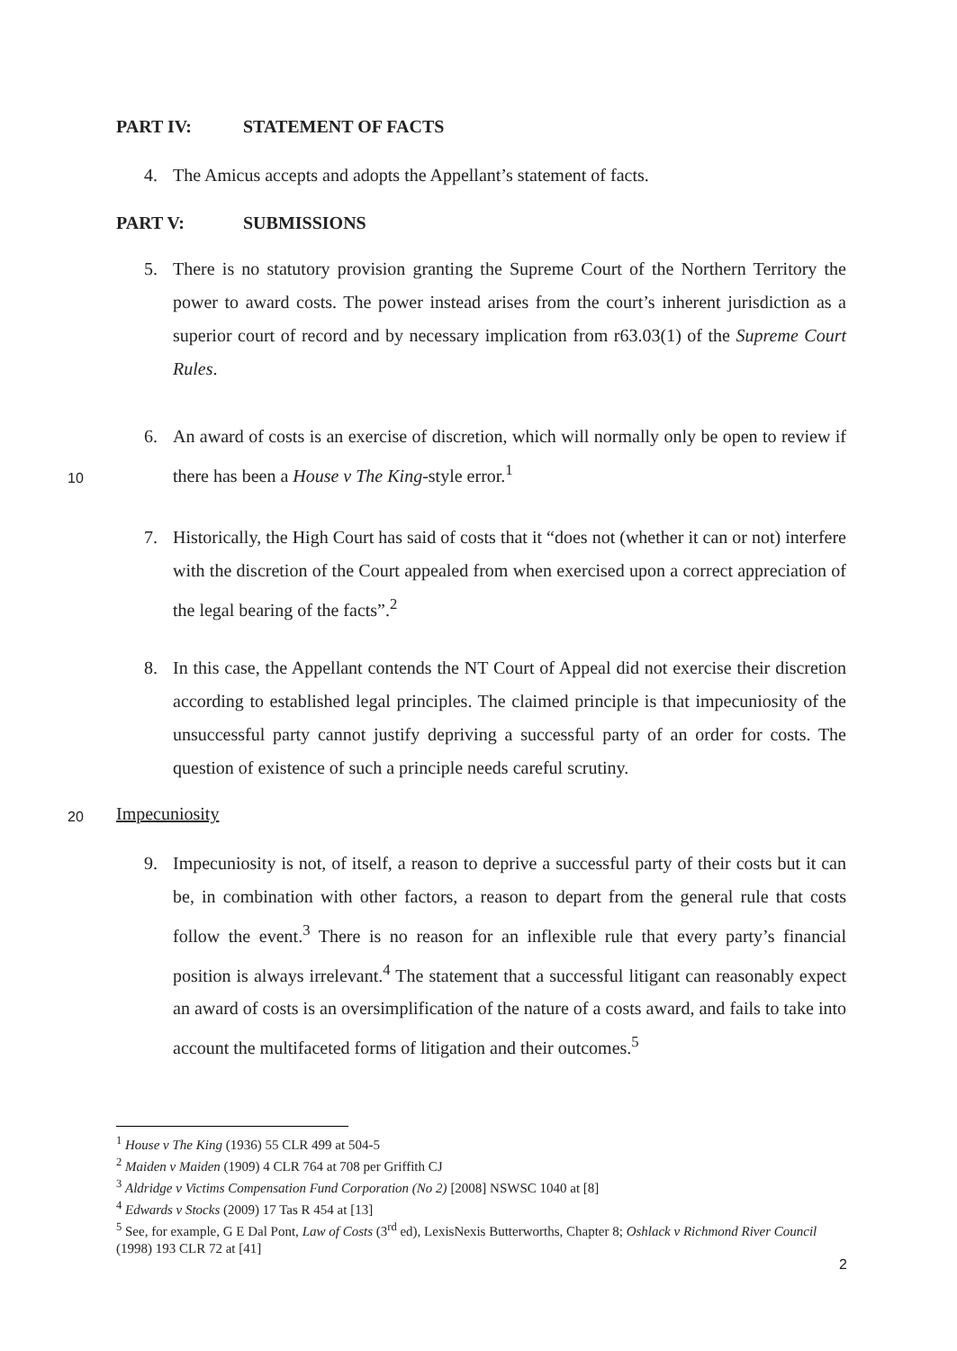PART IV: STATEMENT OF FACTS
4.
The Amicus accepts and adopts the Appellant’s statement of facts.
PART V: SUBMISSIONS
5.
There is no statutory provision granting the Supreme Court of the Northern Territory the power to award costs. The power instead arises from the court’s inherent jurisdiction as a superior court of record and by necessary implication from r63.03(1) of the Supreme Court Rules.
6.
An award of costs is an exercise of discretion, which will normally only be open to review if there has been a House v The King-style error.<sup>1</sup>
10
7.
Historically, the High Court has said of costs that it “does not (whether it can or not) interfere with the discretion of the Court appealed from when exercised upon a correct appreciation of the legal bearing of the facts”.<sup>2</sup>
8.
In this case, the Appellant contends the NT Court of Appeal did not exercise their discretion according to established legal principles. The claimed principle is that impecuniosity of the unsuccessful party cannot justify depriving a successful party of an order for costs. The question of existence of such a principle needs careful scrutiny.
20 Impecuniosity
9.
Impecuniosity is not, of itself, a reason to deprive a successful party of their costs but it can be, in combination with other factors, a reason to depart from the general rule that costs follow the event.<sup>3</sup> There is no reason for an inflexible rule that every party’s financial position is always irrelevant.<sup>4</sup> The statement that a successful litigant can reasonably expect an award of costs is an oversimplification of the nature of a costs award, and fails to take into account the multifaceted forms of litigation and their outcomes.<sup>5</sup>
<sup>1</sup> House v The King (1936) 55 CLR 499 at 504-5
<sup>2</sup> Maiden v Maiden (1909) 4 CLR 764 at 708 per Griffith CJ
<sup>3</sup> Aldridge v Victims Compensation Fund Corporation (No 2) [2008] NSWSC 1040 at [8]
<sup>4</sup> Edwards v Stocks (2009) 17 Tas R 454 at [13]
<sup>5</sup> See, for example, G E Dal Pont, Law of Costs (3<sup>rd</sup> ed), LexisNexis Butterworths, Chapter 8; Oshlack v Richmond River Council (1998) 193 CLR 72 at [41]
2